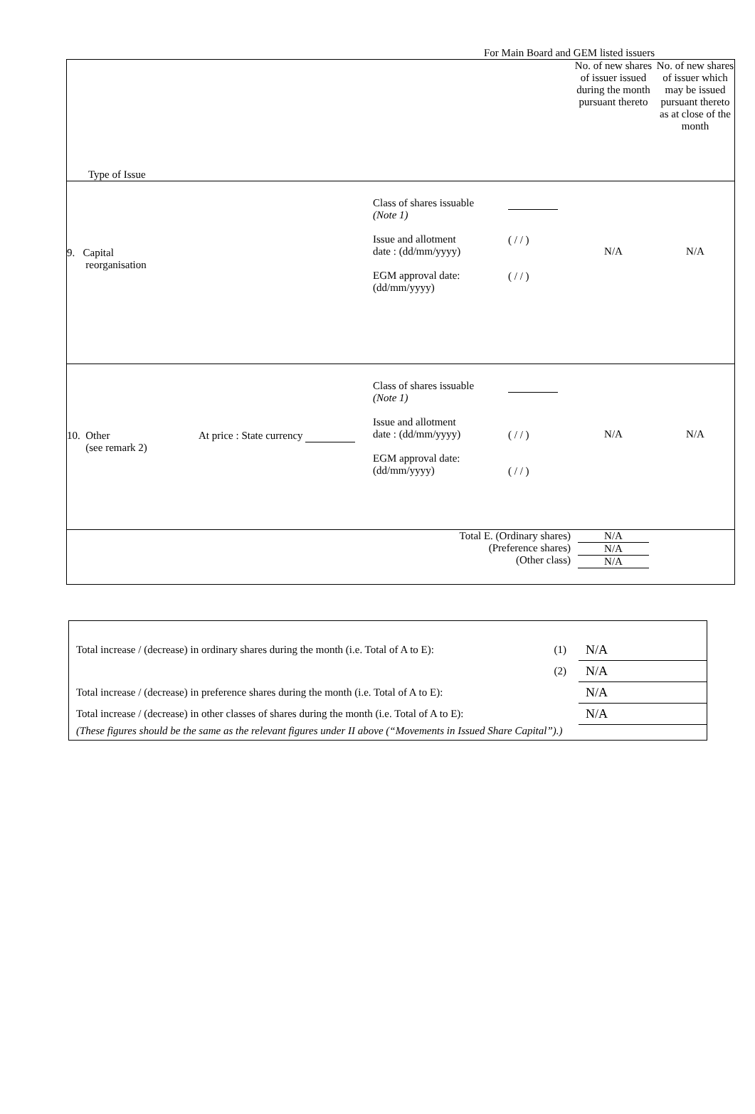For Main Board and GEM listed issuers
| Type of Issue | No. of new shares of issuer issued during the month pursuant thereto | No. of new shares of issuer which may be issued pursuant thereto as at close of the month |
| 9. Capital reorganisation Class of shares issuable (Note 1) Issue and allotment date : (dd/mm/yyyy) EGM approval date: (dd/mm/yyyy) ( / / ) ( / / ) | N/A | N/A |
| 10. Other (see remark 2) At price : State currency Class of shares issuable (Note 1) Issue and allotment date : (dd/mm/yyyy) EGM approval date: (dd/mm/yyyy) ( / / ) ( / / ) | N/A | N/A |
| Total E. (Ordinary shares) (Preference shares) (Other class) | N/A N/A N/A | |
| Total increase / (decrease) in ordinary shares during the month (i.e. Total of A to E): | (1) | N/A |
| | (2) | N/A |
| Total increase / (decrease) in preference shares during the month (i.e. Total of A to E): | | N/A |
| Total increase / (decrease) in other classes of shares during the month (i.e. Total of A to E): | | N/A |
| (These figures should be the same as the relevant figures under II above (“Movements in Issued Share Capital”).) | | |